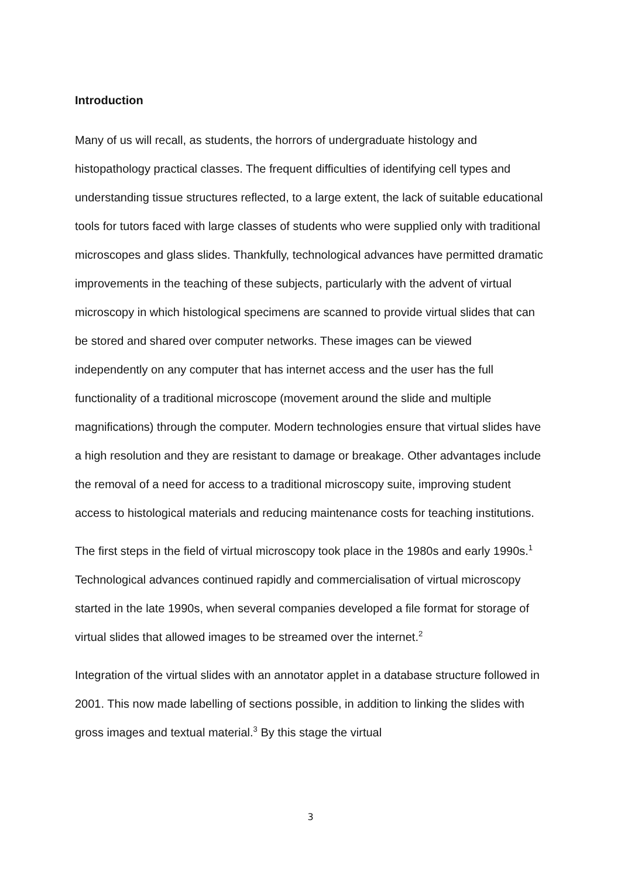Introduction
Many of us will recall, as students, the horrors of undergraduate histology and histopathology practical classes. The frequent difficulties of identifying cell types and understanding tissue structures reflected, to a large extent, the lack of suitable educational tools for tutors faced with large classes of students who were supplied only with traditional microscopes and glass slides. Thankfully, technological advances have permitted dramatic improvements in the teaching of these subjects, particularly with the advent of virtual microscopy in which histological specimens are scanned to provide virtual slides that can be stored and shared over computer networks. These images can be viewed independently on any computer that has internet access and the user has the full functionality of a traditional microscope (movement around the slide and multiple magnifications) through the computer. Modern technologies ensure that virtual slides have a high resolution and they are resistant to damage or breakage. Other advantages include the removal of a need for access to a traditional microscopy suite, improving student access to histological materials and reducing maintenance costs for teaching institutions.
The first steps in the field of virtual microscopy took place in the 1980s and early 1990s.<sup>1</sup> Technological advances continued rapidly and commercialisation of virtual microscopy started in the late 1990s, when several companies developed a file format for storage of virtual slides that allowed images to be streamed over the internet.<sup>2</sup>
Integration of the virtual slides with an annotator applet in a database structure followed in 2001. This now made labelling of sections possible, in addition to linking the slides with gross images and textual material.<sup>3</sup> By this stage the virtual
3